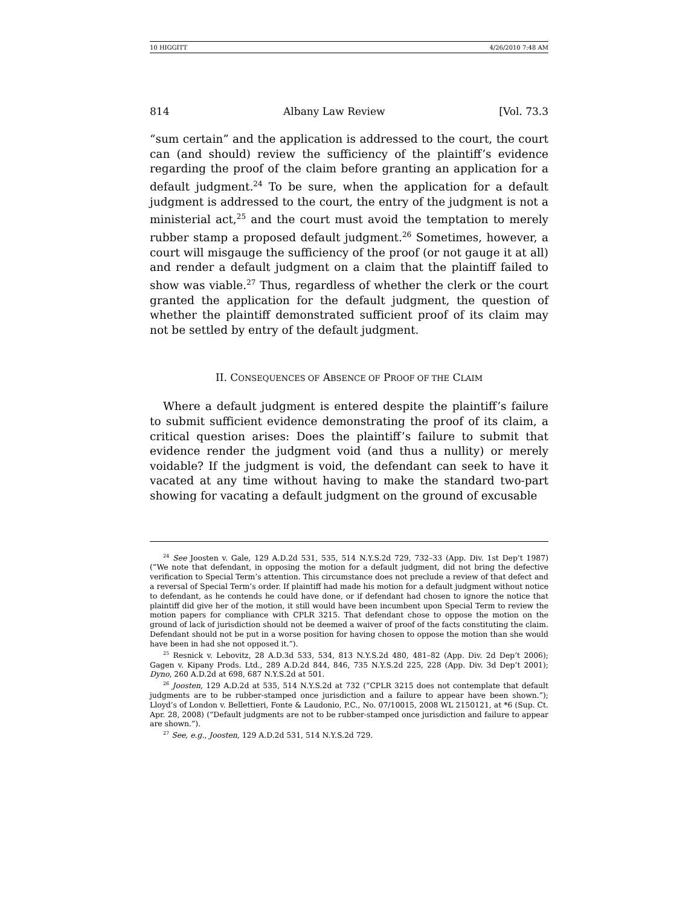10 HIGGITT 4/26/2010 7:48 AM
814 Albany Law Review [Vol. 73.3
“sum certain” and the application is addressed to the court, the court can (and should) review the sufficiency of the plaintiff’s evidence regarding the proof of the claim before granting an application for a default judgment.<sup>24</sup> To be sure, when the application for a default judgment is addressed to the court, the entry of the judgment is not a ministerial act,<sup>25</sup> and the court must avoid the temptation to merely rubber stamp a proposed default judgment.<sup>26</sup> Sometimes, however, a court will misgauge the sufficiency of the proof (or not gauge it at all) and render a default judgment on a claim that the plaintiff failed to show was viable.<sup>27</sup> Thus, regardless of whether the clerk or the court granted the application for the default judgment, the question of whether the plaintiff demonstrated sufficient proof of its claim may not be settled by entry of the default judgment.
II. CONSEQUENCES OF ABSENCE OF PROOF OF THE CLAIM
Where a default judgment is entered despite the plaintiff’s failure to submit sufficient evidence demonstrating the proof of its claim, a critical question arises: Does the plaintiff’s failure to submit that evidence render the judgment void (and thus a nullity) or merely voidable? If the judgment is void, the defendant can seek to have it vacated at any time without having to make the standard two-part showing for vacating a default judgment on the ground of excusable
<sup>24</sup> See Joosten v. Gale, 129 A.D.2d 531, 535, 514 N.Y.S.2d 729, 732–33 (App. Div. 1st Dep’t 1987) (“We note that defendant, in opposing the motion for a default judgment, did not bring the defective verification to Special Term’s attention. This circumstance does not preclude a review of that defect and a reversal of Special Term’s order. If plaintiff had made his motion for a default judgment without notice to defendant, as he contends he could have done, or if defendant had chosen to ignore the notice that plaintiff did give her of the motion, it still would have been incumbent upon Special Term to review the motion papers for compliance with CPLR 3215. That defendant chose to oppose the motion on the ground of lack of jurisdiction should not be deemed a waiver of proof of the facts constituting the claim. Defendant should not be put in a worse position for having chosen to oppose the motion than she would have been in had she not opposed it.”).
<sup>25</sup> Resnick v. Lebovitz, 28 A.D.3d 533, 534, 813 N.Y.S.2d 480, 481–82 (App. Div. 2d Dep’t 2006); Gagen v. Kipany Prods. Ltd., 289 A.D.2d 844, 846, 735 N.Y.S.2d 225, 228 (App. Div. 3d Dep’t 2001); Dyno, 260 A.D.2d at 698, 687 N.Y.S.2d at 501.
<sup>26</sup> Joosten, 129 A.D.2d at 535, 514 N.Y.S.2d at 732 (“CPLR 3215 does not contemplate that default judgments are to be rubber-stamped once jurisdiction and a failure to appear have been shown.”); Lloyd’s of London v. Bellettieri, Fonte & Laudonio, P.C., No. 07/10015, 2008 WL 2150121, at *6 (Sup. Ct. Apr. 28, 2008) (“Default judgments are not to be rubber-stamped once jurisdiction and failure to appear are shown.”).
<sup>27</sup> See, e.g., Joosten, 129 A.D.2d 531, 514 N.Y.S.2d 729.